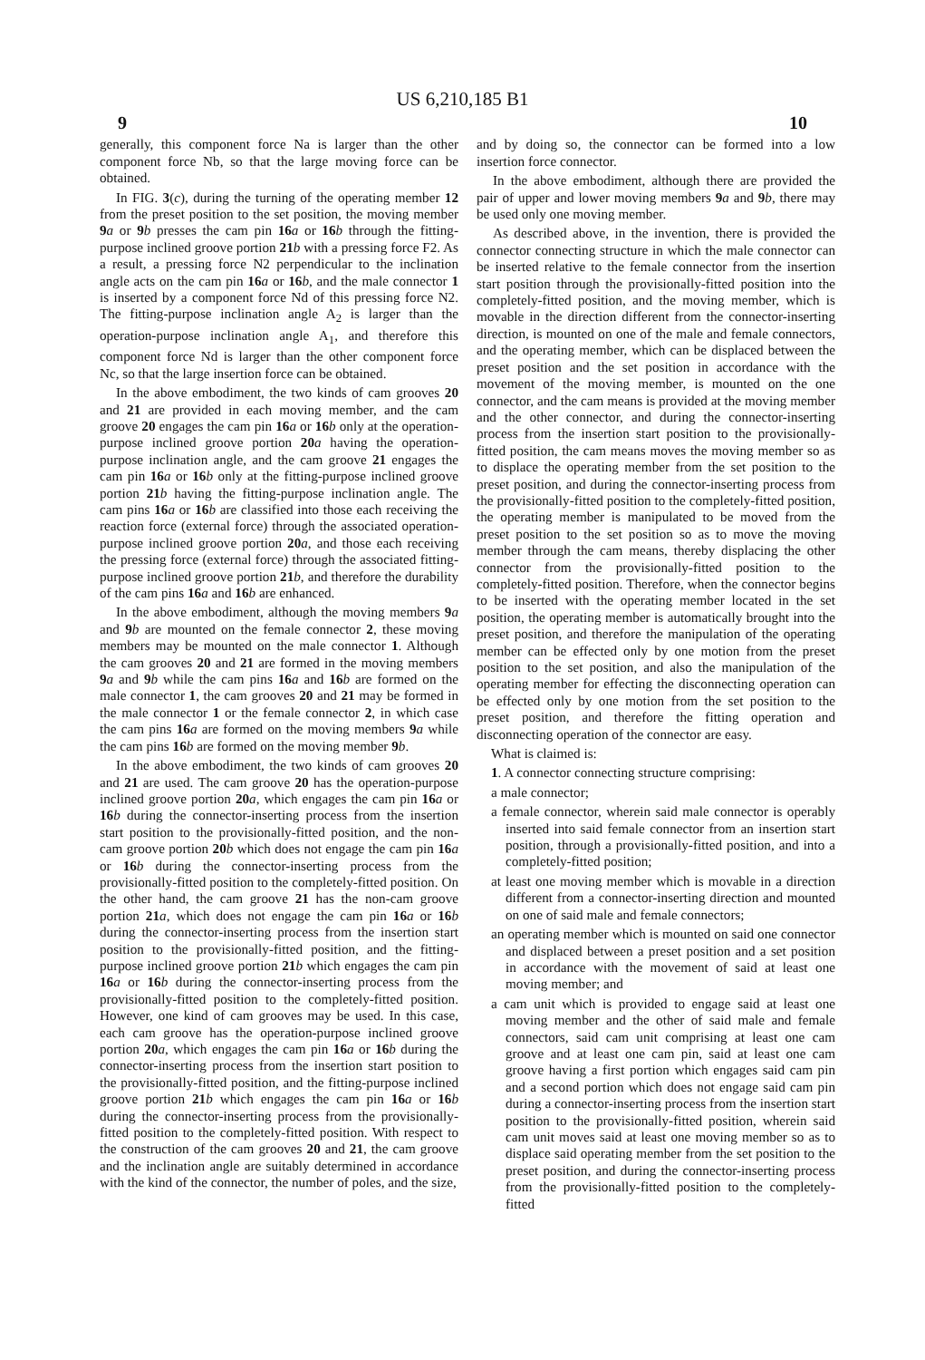US 6,210,185 B1
9 10
generally, this component force Na is larger than the other component force Nb, so that the large moving force can be obtained.
In FIG. 3(c), during the turning of the operating member 12 from the preset position to the set position, the moving member 9 a or 9 b presses the cam pin 16 a or 16 b through the fitting-purpose inclined groove portion 21 b with a pressing force F2. As a result, a pressing force N2 perpendicular to the inclination angle acts on the cam pin 16 a or 16 b, and the male connector 1 is inserted by a component force Nd of this pressing force N2. The fitting-purpose inclination angle A<sub>2</sub> is larger than the operation-purpose inclination angle A<sub>1</sub>, and therefore this component force Nd is larger than the other component force Nc, so that the large insertion force can be obtained.
In the above embodiment, the two kinds of cam grooves 20 and 21 are provided in each moving member, and the cam groove 20 engages the cam pin 16 a or 16 b only at the operation-purpose inclined groove portion 20 a having the operation-purpose inclination angle, and the cam groove 21 engages the cam pin 16 a or 16 b only at the fitting-purpose inclined groove portion 21 b having the fitting-purpose inclination angle. The cam pins 16 a or 16 b are classified into those each receiving the reaction force (external force) through the associated operation-purpose inclined groove portion 20 a, and those each receiving the pressing force (external force) through the associated fitting-purpose inclined groove portion 21 b, and therefore the durability of the cam pins 16 a and 16 b are enhanced.
In the above embodiment, although the moving members 9 a and 9 b are mounted on the female connector 2, these moving members may be mounted on the male connector 1. Although the cam grooves 20 and 21 are formed in the moving members 9 a and 9 b while the cam pins 16 a and 16 b are formed on the male connector 1, the cam grooves 20 and 21 may be formed in the male connector 1 or the female connector 2, in which case the cam pins 16 a are formed on the moving members 9 a while the cam pins 16 b are formed on the moving member 9 b.
In the above embodiment, the two kinds of cam grooves 20 and 21 are used. The cam groove 20 has the operation-purpose inclined groove portion 20 a, which engages the cam pin 16 a or 16 b during the connector-inserting process from the insertion start position to the provisionally-fitted position, and the non-cam groove portion 20 b which does not engage the cam pin 16 a or 16 b during the connector-inserting process from the provisionally-fitted position to the completely-fitted position. On the other hand, the cam groove 21 has the non-cam groove portion 21 a, which does not engage the cam pin 16 a or 16 b during the connector-inserting process from the insertion start position to the provisionally-fitted position, and the fitting-purpose inclined groove portion 21 b which engages the cam pin 16 a or 16 b during the connector-inserting process from the provisionally-fitted position to the completely-fitted position. However, one kind of cam grooves may be used. In this case, each cam groove has the operation-purpose inclined groove portion 20 a, which engages the cam pin 16 a or 16 b during the connector-inserting process from the insertion start position to the provisionally-fitted position, and the fitting-purpose inclined groove portion 21 b which engages the cam pin 16 a or 16 b during the connector-inserting process from the provisionally-fitted position to the completely-fitted position. With respect to the construction of the cam grooves 20 and 21, the cam groove and the inclination angle are suitably determined in accordance with the kind of the connector, the number of poles, and the size,
and by doing so, the connector can be formed into a low insertion force connector.
In the above embodiment, although there are provided the pair of upper and lower moving members 9 a and 9 b, there may be used only one moving member.
As described above, in the invention, there is provided the connector connecting structure in which the male connector can be inserted relative to the female connector from the insertion start position through the provisionally-fitted position into the completely-fitted position, and the moving member, which is movable in the direction different from the connector-inserting direction, is mounted on one of the male and female connectors, and the operating member, which can be displaced between the preset position and the set position in accordance with the movement of the moving member, is mounted on the one connector, and the cam means is provided at the moving member and the other connector, and during the connector-inserting process from the insertion start position to the provisionally-fitted position, the cam means moves the moving member so as to displace the operating member from the set position to the preset position, and during the connector-inserting process from the provisionally-fitted position to the completely-fitted position, the operating member is manipulated to be moved from the preset position to the set position so as to move the moving member through the cam means, thereby displacing the other connector from the provisionally-fitted position to the completely-fitted position. Therefore, when the connector begins to be inserted with the operating member located in the set position, the operating member is automatically brought into the preset position, and therefore the manipulation of the operating member can be effected only by one motion from the preset position to the set position, and also the manipulation of the operating member for effecting the disconnecting operation can be effected only by one motion from the set position to the preset position, and therefore the fitting operation and disconnecting operation of the connector are easy.
What is claimed is:
1. A connector connecting structure comprising:
a male connector;
a female connector, wherein said male connector is operably inserted into said female connector from an insertion start position, through a provisionally-fitted position, and into a completely-fitted position;
at least one moving member which is movable in a direction different from a connector-inserting direction and mounted on one of said male and female connectors;
an operating member which is mounted on said one connector and displaced between a preset position and a set position in accordance with the movement of said at least one moving member; and
a cam unit which is provided to engage said at least one moving member and the other of said male and female connectors, said cam unit comprising at least one cam groove and at least one cam pin, said at least one cam groove having a first portion which engages said cam pin and a second portion which does not engage said cam pin during a connector-inserting process from the insertion start position to the provisionally-fitted position, wherein said cam unit moves said at least one moving member so as to displace said operating member from the set position to the preset position, and during the connector-inserting process from the provisionally-fitted position to the completely-fitted